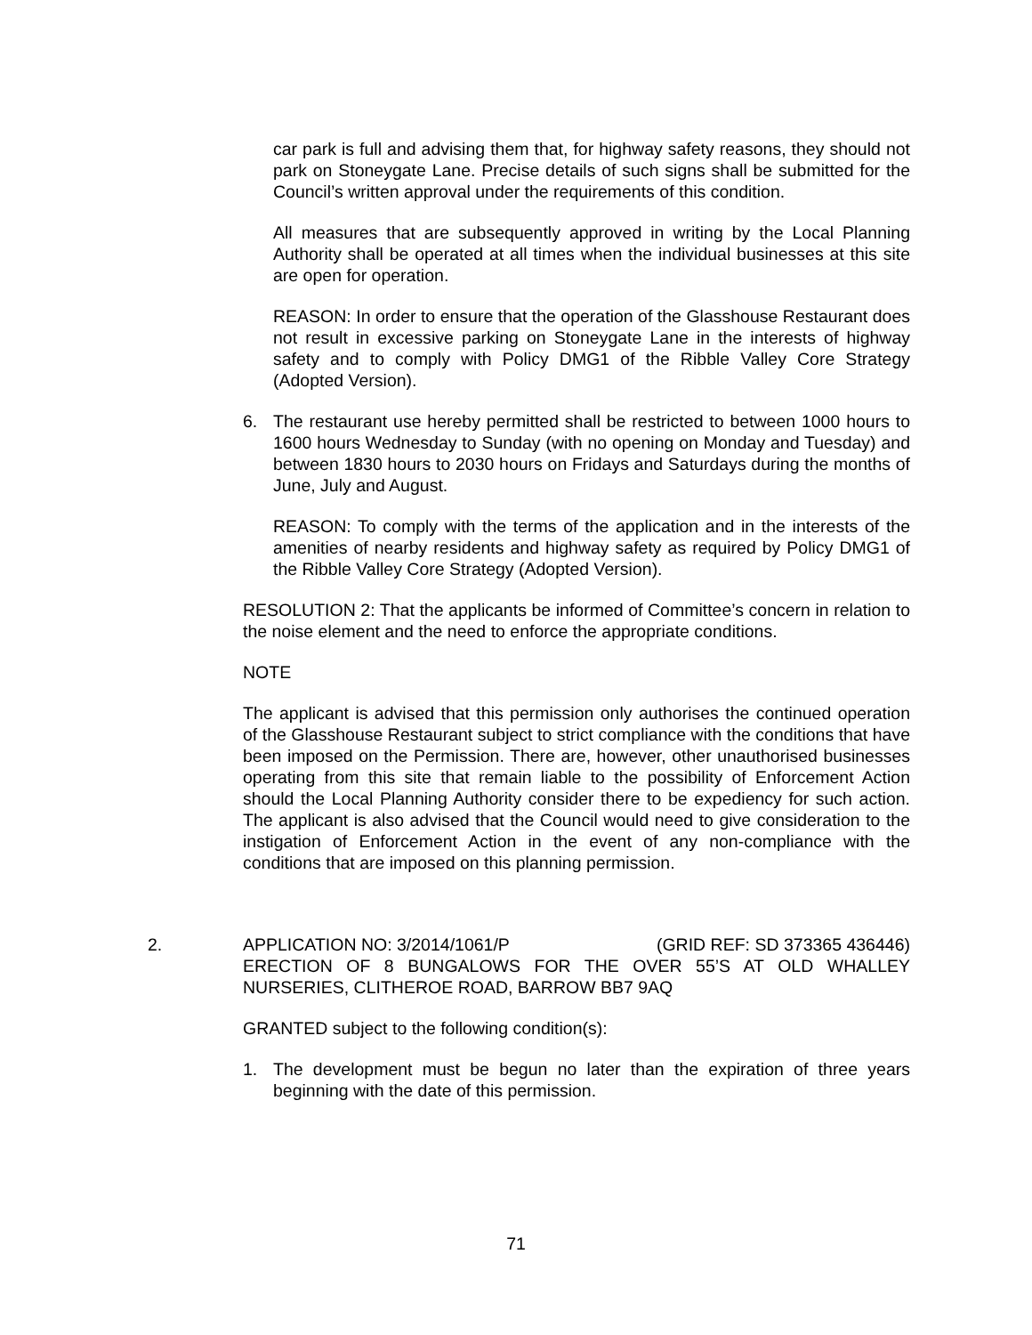car park is full and advising them that, for highway safety reasons, they should not park on Stoneygate Lane. Precise details of such signs shall be submitted for the Council’s written approval under the requirements of this condition.
All measures that are subsequently approved in writing by the Local Planning Authority shall be operated at all times when the individual businesses at this site are open for operation.
REASON: In order to ensure that the operation of the Glasshouse Restaurant does not result in excessive parking on Stoneygate Lane in the interests of highway safety and to comply with Policy DMG1 of the Ribble Valley Core Strategy (Adopted Version).
6. The restaurant use hereby permitted shall be restricted to between 1000 hours to 1600 hours Wednesday to Sunday (with no opening on Monday and Tuesday) and between 1830 hours to 2030 hours on Fridays and Saturdays during the months of June, July and August.
REASON: To comply with the terms of the application and in the interests of the amenities of nearby residents and highway safety as required by Policy DMG1 of the Ribble Valley Core Strategy (Adopted Version).
RESOLUTION 2: That the applicants be informed of Committee’s concern in relation to the noise element and the need to enforce the appropriate conditions.
NOTE
The applicant is advised that this permission only authorises the continued operation of the Glasshouse Restaurant subject to strict compliance with the conditions that have been imposed on the Permission. There are, however, other unauthorised businesses operating from this site that remain liable to the possibility of Enforcement Action should the Local Planning Authority consider there to be expediency for such action. The applicant is also advised that the Council would need to give consideration to the instigation of Enforcement Action in the event of any non-compliance with the conditions that are imposed on this planning permission.
2.
APPLICATION NO: 3/2014/1061/P (GRID REF: SD 373365 436446)
ERECTION OF 8 BUNGALOWS FOR THE OVER 55’S AT OLD WHALLEY NURSERIES, CLITHEROE ROAD, BARROW BB7 9AQ
GRANTED subject to the following condition(s):
1. The development must be begun no later than the expiration of three years beginning with the date of this permission.
71